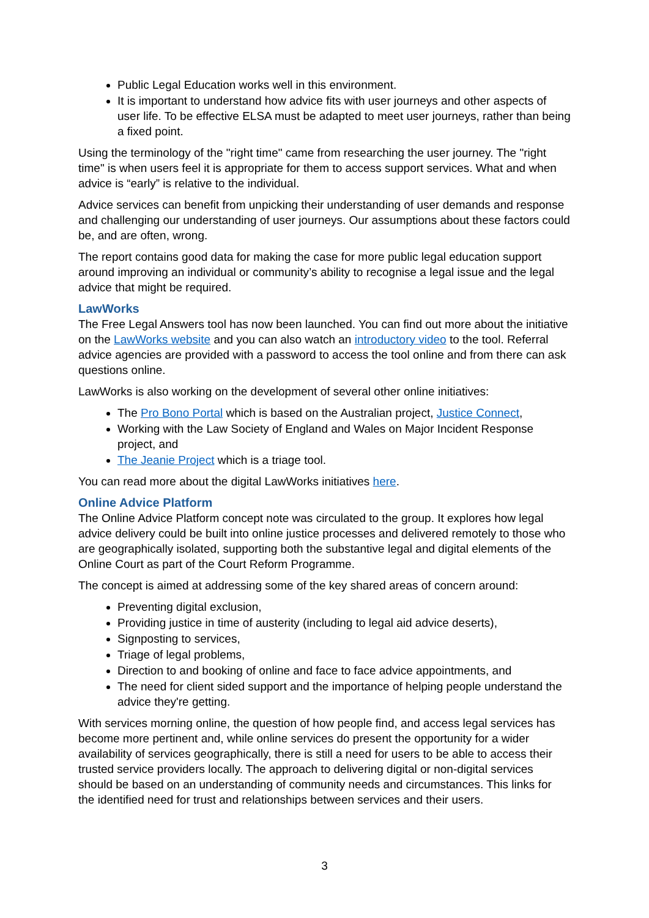Public Legal Education works well in this environment.
It is important to understand how advice fits with user journeys and other aspects of user life. To be effective ELSA must be adapted to meet user journeys, rather than being a fixed point.
Using the terminology of the "right time" came from researching the user journey. The "right time" is when users feel it is appropriate for them to access support services. What and when advice is “early” is relative to the individual.
Advice services can benefit from unpicking their understanding of user demands and response and challenging our understanding of user journeys. Our assumptions about these factors could be, and are often, wrong.
The report contains good data for making the case for more public legal education support around improving an individual or community’s ability to recognise a legal issue and the legal advice that might be required.
LawWorks
The Free Legal Answers tool has now been launched. You can find out more about the initiative on the LawWorks website and you can also watch an introductory video to the tool. Referral advice agencies are provided with a password to access the tool online and from there can ask questions online.
LawWorks is also working on the development of several other online initiatives:
The Pro Bono Portal which is based on the Australian project, Justice Connect,
Working with the Law Society of England and Wales on Major Incident Response project, and
The Jeanie Project which is a triage tool.
You can read more about the digital LawWorks initiatives here.
Online Advice Platform
The Online Advice Platform concept note was circulated to the group. It explores how legal advice delivery could be built into online justice processes and delivered remotely to those who are geographically isolated, supporting both the substantive legal and digital elements of the Online Court as part of the Court Reform Programme.
The concept is aimed at addressing some of the key shared areas of concern around:
Preventing digital exclusion,
Providing justice in time of austerity (including to legal aid advice deserts),
Signposting to services,
Triage of legal problems,
Direction to and booking of online and face to face advice appointments, and
The need for client sided support and the importance of helping people understand the advice they're getting.
With services morning online, the question of how people find, and access legal services has become more pertinent and, while online services do present the opportunity for a wider availability of services geographically, there is still a need for users to be able to access their trusted service providers locally. The approach to delivering digital or non-digital services should be based on an understanding of community needs and circumstances. This links for the identified need for trust and relationships between services and their users.
3